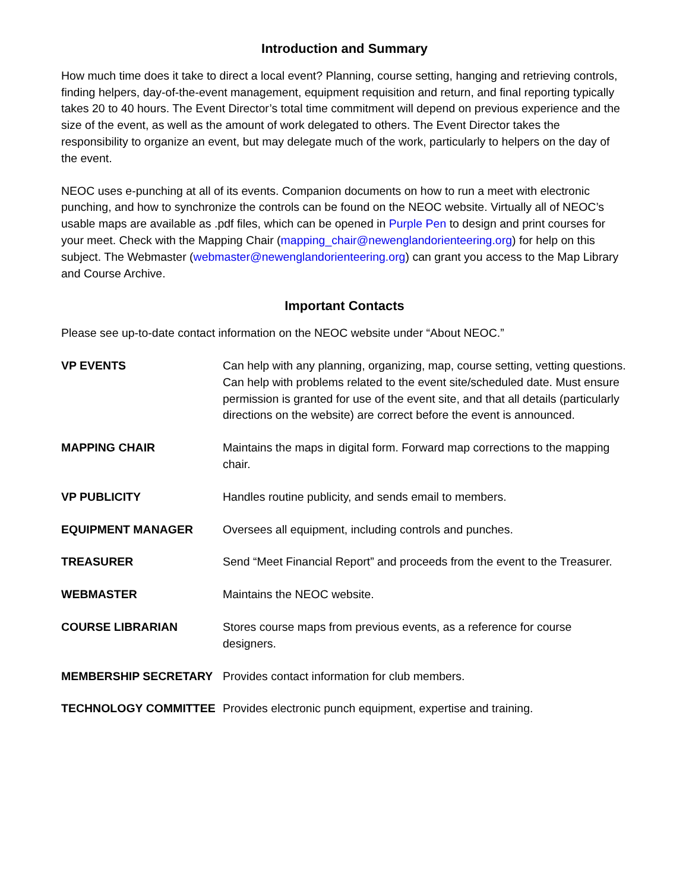Introduction and Summary
How much time does it take to direct a local event? Planning, course setting, hanging and retrieving controls, finding helpers, day-of-the-event management, equipment requisition and return, and final reporting typically takes 20 to 40 hours. The Event Director’s total time commitment will depend on previous experience and the size of the event, as well as the amount of work delegated to others. The Event Director takes the responsibility to organize an event, but may delegate much of the work, particularly to helpers on the day of the event.
NEOC uses e-punching at all of its events. Companion documents on how to run a meet with electronic punching, and how to synchronize the controls can be found on the NEOC website. Virtually all of NEOC’s usable maps are available as .pdf files, which can be opened in Purple Pen to design and print courses for your meet. Check with the Mapping Chair (mapping_chair@newenglandorienteering.org) for help on this subject. The Webmaster (webmaster@newenglandorienteering.org) can grant you access to the Map Library and Course Archive.
Important Contacts
Please see up-to-date contact information on the NEOC website under “About NEOC.”
| VP EVENTS | Can help with any planning, organizing, map, course setting, vetting questions. Can help with problems related to the event site/scheduled date. Must ensure permission is granted for use of the event site, and that all details (particularly directions on the website) are correct before the event is announced. |
| MAPPING CHAIR | Maintains the maps in digital form. Forward map corrections to the mapping chair. |
| VP PUBLICITY | Handles routine publicity, and sends email to members. |
| EQUIPMENT MANAGER | Oversees all equipment, including controls and punches. |
| TREASURER | Send “Meet Financial Report” and proceeds from the event to the Treasurer. |
| WEBMASTER | Maintains the NEOC website. |
| COURSE LIBRARIAN | Stores course maps from previous events, as a reference for course designers. |
| MEMBERSHIP SECRETARY | Provides contact information for club members. |
| TECHNOLOGY COMMITTEE | Provides electronic punch equipment, expertise and training. |